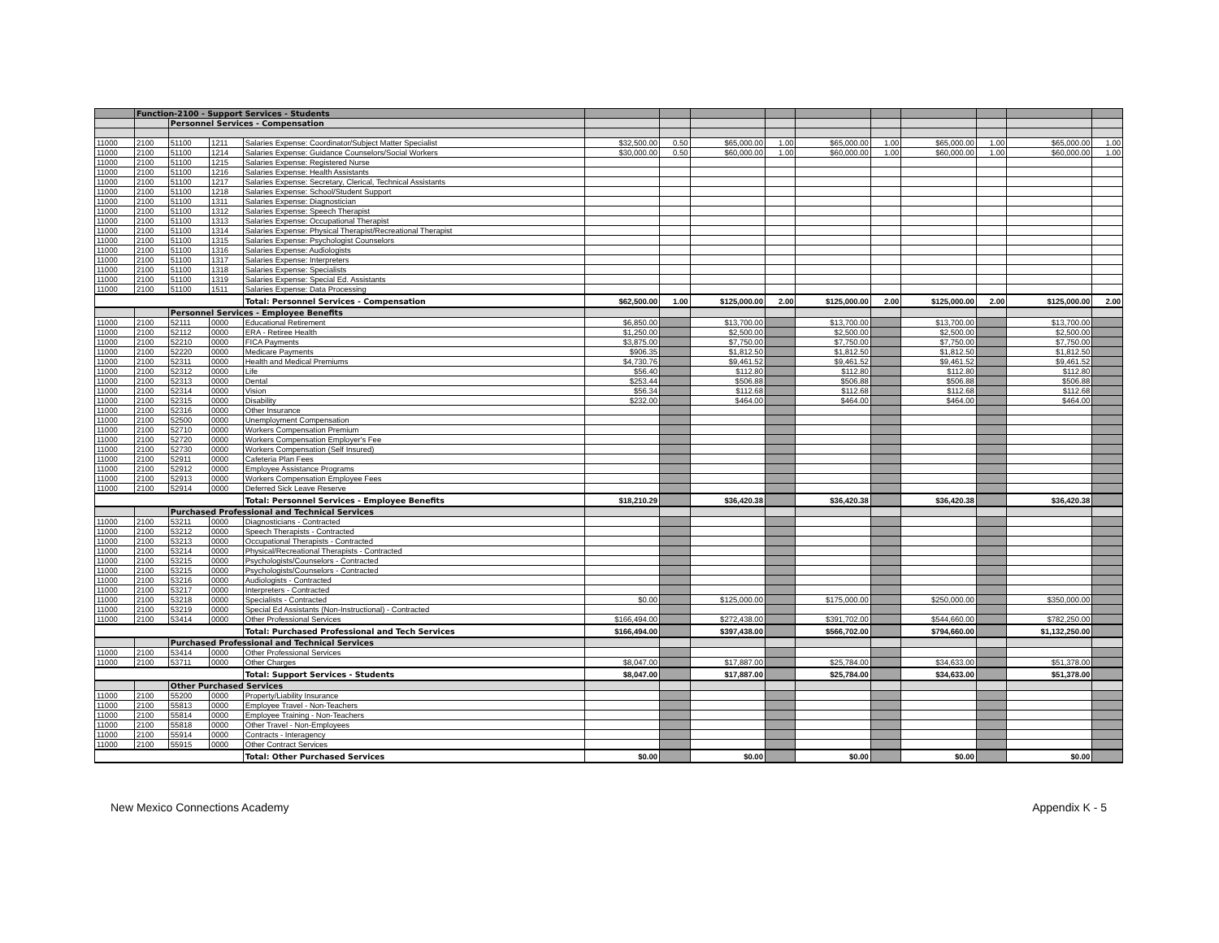| | Function-2100 - Support Services - Students | | | | | | | | | | | | | |
| | | Personnel Services - Compensation | | | | | | | | | | | | |
| 11000 | 2100 | 51100 | 1211 | Salaries Expense: Coordinator/Subject Matter Specialist | $32,500.00 | 0.50 | $65,000.00 | 1.00 | $65,000.00 | 1.00 | $65,000.00 | 1.00 | $65,000.00 | 1.00 |
| 11000 | 2100 | 51100 | 1214 | Salaries Expense: Guidance Counselors/Social Workers | $30,000.00 | 0.50 | $60,000.00 | 1.00 | $60,000.00 | 1.00 | $60,000.00 | 1.00 | $60,000.00 | 1.00 |
| 11000 | 2100 | 51100 | 1215 | Salaries Expense: Registered Nurse | | | | | | | | | | |
| 11000 | 2100 | 51100 | 1216 | Salaries Expense: Health Assistants | | | | | | | | | | |
| 11000 | 2100 | 51100 | 1217 | Salaries Expense: Secretary, Clerical, Technical Assistants | | | | | | | | | | |
| 11000 | 2100 | 51100 | 1218 | Salaries Expense: School/Student Support | | | | | | | | | | |
| 11000 | 2100 | 51100 | 1311 | Salaries Expense: Diagnostician | | | | | | | | | | |
| 11000 | 2100 | 51100 | 1312 | Salaries Expense: Speech Therapist | | | | | | | | | | |
| 11000 | 2100 | 51100 | 1313 | Salaries Expense: Occupational Therapist | | | | | | | | | | |
| 11000 | 2100 | 51100 | 1314 | Salaries Expense: Physical Therapist/Recreational Therapist | | | | | | | | | | |
| 11000 | 2100 | 51100 | 1315 | Salaries Expense: Psychologist Counselors | | | | | | | | | | |
| 11000 | 2100 | 51100 | 1316 | Salaries Expense: Audiologists | | | | | | | | | | |
| 11000 | 2100 | 51100 | 1317 | Salaries Expense: Interpreters | | | | | | | | | | |
| 11000 | 2100 | 51100 | 1318 | Salaries Expense: Specialists | | | | | | | | | | |
| 11000 | 2100 | 51100 | 1319 | Salaries Expense: Special Ed. Assistants | | | | | | | | | | |
| 11000 | 2100 | 51100 | 1511 | Salaries Expense: Data Processing | | | | | | | | | | |
| | | | | Total: Personnel Services - Compensation | $62,500.00 | 1.00 | $125,000.00 | 2.00 | $125,000.00 | 2.00 | $125,000.00 | 2.00 | $125,000.00 | 2.00 |
| | | Personnel Services - Employee Benefits | | | | | | | | | | | | |
| 11000 | 2100 | 52111 | 0000 | Educational Retirement | $6,850.00 | | $13,700.00 | | $13,700.00 | | $13,700.00 | | $13,700.00 | |
| 11000 | 2100 | 52112 | 0000 | ERA - Retiree Health | $1,250.00 | | $2,500.00 | | $2,500.00 | | $2,500.00 | | $2,500.00 | |
| 11000 | 2100 | 52210 | 0000 | FICA Payments | $3,875.00 | | $7,750.00 | | $7,750.00 | | $7,750.00 | | $7,750.00 | |
| 11000 | 2100 | 52220 | 0000 | Medicare Payments | $906.35 | | $1,812.50 | | $1,812.50 | | $1,812.50 | | $1,812.50 | |
| 11000 | 2100 | 52311 | 0000 | Health and Medical Premiums | $4,730.76 | | $9,461.52 | | $9,461.52 | | $9,461.52 | | $9,461.52 | |
| 11000 | 2100 | 52312 | 0000 | Life | $56.40 | | $112.80 | | $112.80 | | $112.80 | | $112.80 | |
| 11000 | 2100 | 52313 | 0000 | Dental | $253.44 | | $506.88 | | $506.88 | | $506.88 | | $506.88 | |
| 11000 | 2100 | 52314 | 0000 | Vision | $56.34 | | $112.68 | | $112.68 | | $112.68 | | $112.68 | |
| 11000 | 2100 | 52315 | 0000 | Disability | $232.00 | | $464.00 | | $464.00 | | $464.00 | | $464.00 | |
| 11000 | 2100 | 52316 | 0000 | Other Insurance | | | | | | | | | | |
| 11000 | 2100 | 52500 | 0000 | Unemployment Compensation | | | | | | | | | | |
| 11000 | 2100 | 52710 | 0000 | Workers Compensation Premium | | | | | | | | | | |
| 11000 | 2100 | 52720 | 0000 | Workers Compensation Employer's Fee | | | | | | | | | | |
| 11000 | 2100 | 52730 | 0000 | Workers Compensation (Self Insured) | | | | | | | | | | |
| 11000 | 2100 | 52911 | 0000 | Cafeteria Plan Fees | | | | | | | | | | |
| 11000 | 2100 | 52912 | 0000 | Employee Assistance Programs | | | | | | | | | | |
| 11000 | 2100 | 52913 | 0000 | Workers Compensation Employee Fees | | | | | | | | | | |
| 11000 | 2100 | 52914 | 0000 | Deferred Sick Leave Reserve | | | | | | | | | | |
| | | | | Total: Personnel Services - Employee Benefits | $18,210.29 | | $36,420.38 | | $36,420.38 | | $36,420.38 | | $36,420.38 | |
| | | Purchased Professional and Technical Services | | | | | | | | | | | | |
| 11000 | 2100 | 53211 | 0000 | Diagnosticians - Contracted | | | | | | | | | | |
| 11000 | 2100 | 53212 | 0000 | Speech Therapists - Contracted | | | | | | | | | | |
| 11000 | 2100 | 53213 | 0000 | Occupational Therapists - Contracted | | | | | | | | | | |
| 11000 | 2100 | 53214 | 0000 | Physical/Recreational Therapists - Contracted | | | | | | | | | | |
| 11000 | 2100 | 53215 | 0000 | Psychologists/Counselors - Contracted | | | | | | | | | | |
| 11000 | 2100 | 53215 | 0000 | Psychologists/Counselors - Contracted | | | | | | | | | | |
| 11000 | 2100 | 53216 | 0000 | Audiologists - Contracted | | | | | | | | | | |
| 11000 | 2100 | 53217 | 0000 | Interpreters - Contracted | | | | | | | | | | |
| 11000 | 2100 | 53218 | 0000 | Specialists - Contracted | $0.00 | | $125,000.00 | | $175,000.00 | | $250,000.00 | | $350,000.00 | |
| 11000 | 2100 | 53219 | 0000 | Special Ed Assistants (Non-Instructional) - Contracted | | | | | | | | | | |
| 11000 | 2100 | 53414 | 0000 | Other Professional Services | $166,494.00 | | $272,438.00 | | $391,702.00 | | $544,660.00 | | $782,250.00 | |
| | | | | Total: Purchased Professional and Tech Services | $166,494.00 | | $397,438.00 | | $566,702.00 | | $794,660.00 | | $1,132,250.00 | |
| | | Purchased Professional and Technical Services | | | | | | | | | | | | |
| 11000 | 2100 | 53414 | 0000 | Other Professional Services | | | | | | | | | | |
| 11000 | 2100 | 53711 | 0000 | Other Charges | $8,047.00 | | $17,887.00 | | $25,784.00 | | $34,633.00 | | $51,378.00 | |
| | | | | Total: Support Services - Students | $8,047.00 | | $17,887.00 | | $25,784.00 | | $34,633.00 | | $51,378.00 | |
| | | Other Purchased Services | | | | | | | | | | | | |
| 11000 | 2100 | 55200 | 0000 | Property/Liability Insurance | | | | | | | | | | |
| 11000 | 2100 | 55813 | 0000 | Employee Travel - Non-Teachers | | | | | | | | | | |
| 11000 | 2100 | 55814 | 0000 | Employee Training - Non-Teachers | | | | | | | | | | |
| 11000 | 2100 | 55818 | 0000 | Other Travel - Non-Employees | | | | | | | | | | |
| 11000 | 2100 | 55914 | 0000 | Contracts - Interagency | | | | | | | | | | |
| 11000 | 2100 | 55915 | 0000 | Other Contract Services | | | | | | | | | | |
| | | | | Total: Other Purchased Services | $0.00 | | $0.00 | | $0.00 | | $0.00 | | $0.00 | |
New Mexico Connections Academy Appendix K - 5